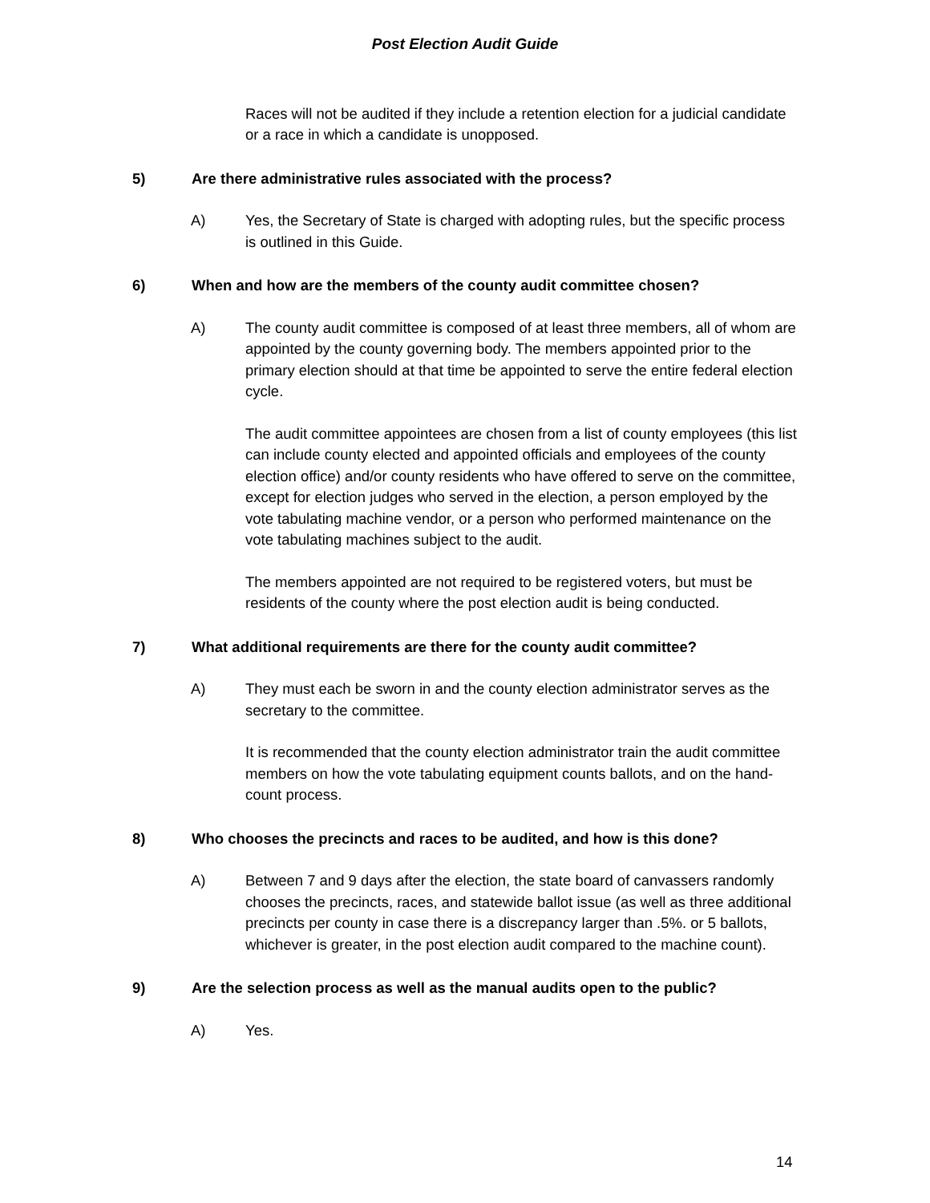Post Election Audit Guide
Races will not be audited if they include a retention election for a judicial candidate or a race in which a candidate is unopposed.
5) Are there administrative rules associated with the process?
A) Yes, the Secretary of State is charged with adopting rules, but the specific process is outlined in this Guide.
6) When and how are the members of the county audit committee chosen?
A) The county audit committee is composed of at least three members, all of whom are appointed by the county governing body. The members appointed prior to the primary election should at that time be appointed to serve the entire federal election cycle.
The audit committee appointees are chosen from a list of county employees (this list can include county elected and appointed officials and employees of the county election office) and/or county residents who have offered to serve on the committee, except for election judges who served in the election, a person employed by the vote tabulating machine vendor, or a person who performed maintenance on the vote tabulating machines subject to the audit.
The members appointed are not required to be registered voters, but must be residents of the county where the post election audit is being conducted.
7) What additional requirements are there for the county audit committee?
A) They must each be sworn in and the county election administrator serves as the secretary to the committee.
It is recommended that the county election administrator train the audit committee members on how the vote tabulating equipment counts ballots, and on the hand-count process.
8) Who chooses the precincts and races to be audited, and how is this done?
A) Between 7 and 9 days after the election, the state board of canvassers randomly chooses the precincts, races, and statewide ballot issue (as well as three additional precincts per county in case there is a discrepancy larger than .5%. or 5 ballots, whichever is greater, in the post election audit compared to the machine count).
9) Are the selection process as well as the manual audits open to the public?
A) Yes.
14